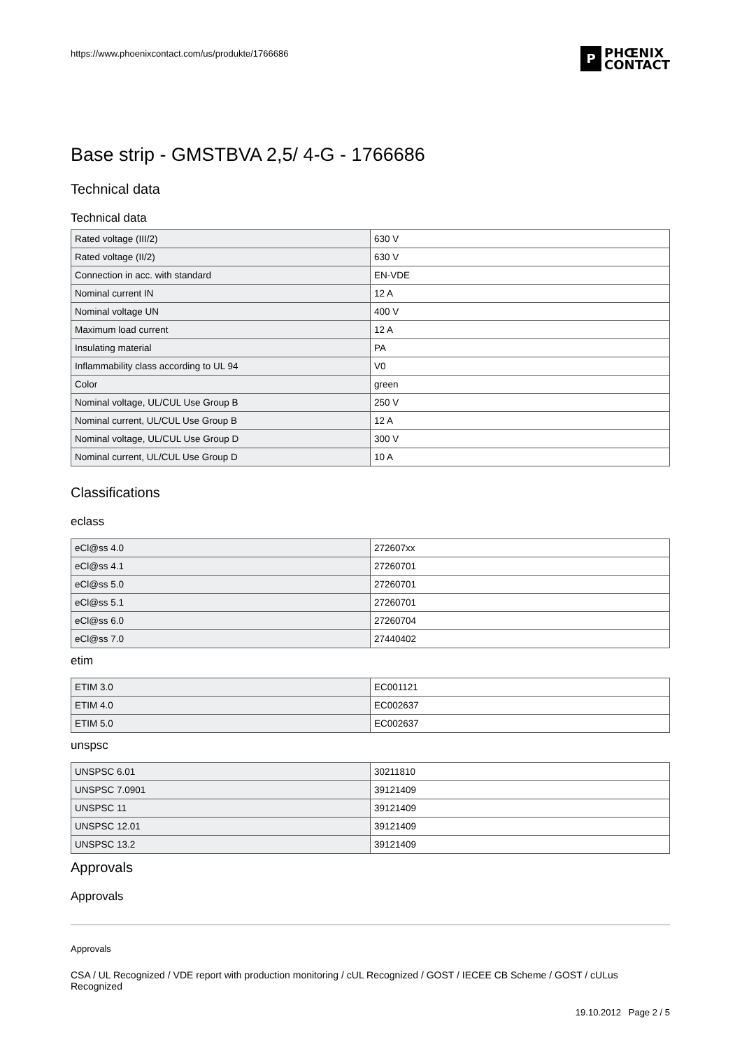https://www.phoenixcontact.com/us/produkte/1766686
P
PHŒNIX
CONTACT
Base strip - GMSTBVA 2,5/ 4-G - 1766686
Technical data
Technical data
| Rated voltage (III/2) | 630 V |
| Rated voltage (II/2) | 630 V |
| Connection in acc. with standard | EN-VDE |
| Nominal current IN | 12 A |
| Nominal voltage UN | 400 V |
| Maximum load current | 12 A |
| Insulating material | PA |
| Inflammability class according to UL 94 | V0 |
| Color | green |
| Nominal voltage, UL/CUL Use Group B | 250 V |
| Nominal current, UL/CUL Use Group B | 12 A |
| Nominal voltage, UL/CUL Use Group D | 300 V |
| Nominal current, UL/CUL Use Group D | 10 A |
Classifications
eclass
| eCl@ss 4.0 | 272607xx |
| eCl@ss 4.1 | 27260701 |
| eCl@ss 5.0 | 27260701 |
| eCl@ss 5.1 | 27260701 |
| eCl@ss 6.0 | 27260704 |
| eCl@ss 7.0 | 27440402 |
etim
| ETIM 3.0 | EC001121 |
| ETIM 4.0 | EC002637 |
| ETIM 5.0 | EC002637 |
unspsc
| UNSPSC 6.01 | 30211810 |
| UNSPSC 7.0901 | 39121409 |
| UNSPSC 11 | 39121409 |
| UNSPSC 12.01 | 39121409 |
| UNSPSC 13.2 | 39121409 |
Approvals
Approvals
Approvals
CSA / UL Recognized / VDE report with production monitoring / cUL Recognized / GOST / IECEE CB Scheme / GOST / cULus Recognized
19.10.2012 Page 2 / 5